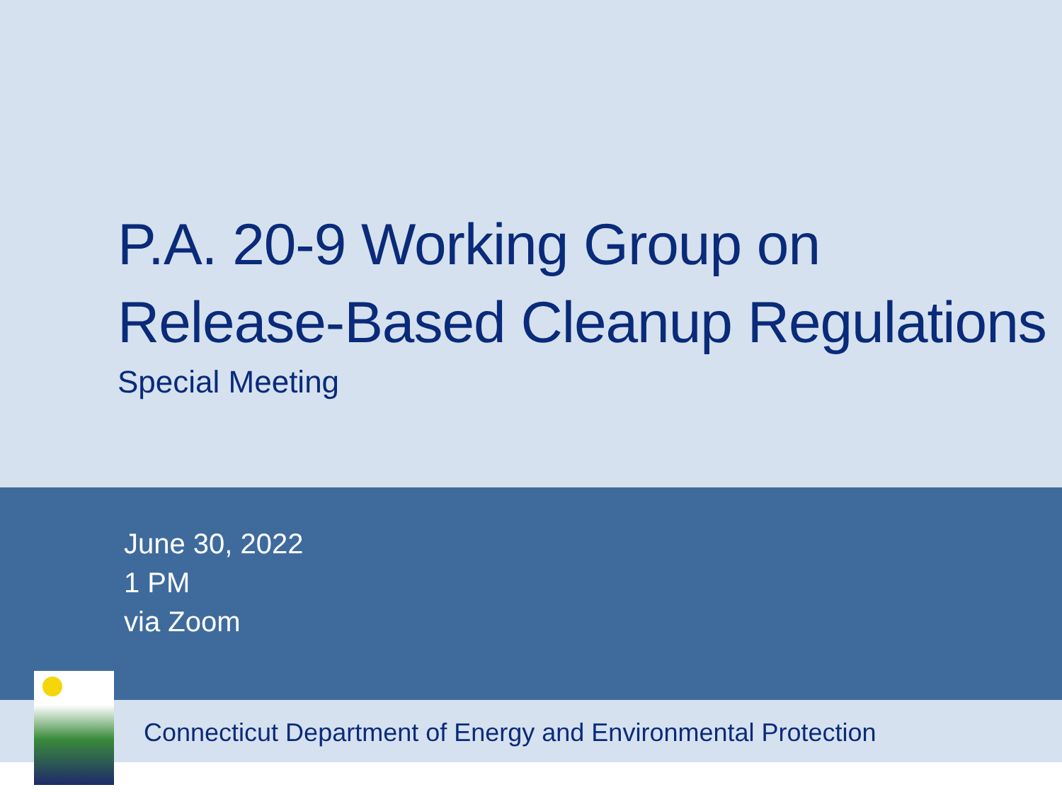P.A. 20-9 Working Group on
Release-Based Cleanup Regulations
Special Meeting
June 30, 2022
1 PM
via Zoom
Connecticut Department of Energy and Environmental Protection